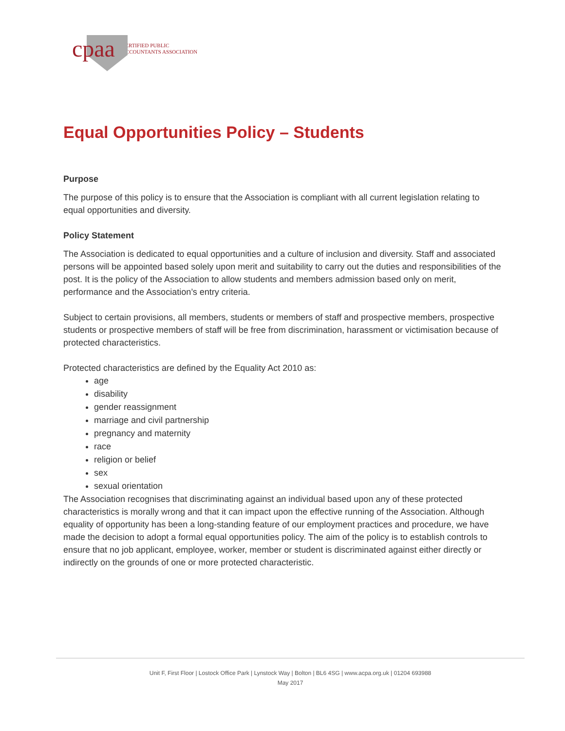cpaa CERTIFIED PUBLIC
ACCOUNTANTS ASSOCIATION
Equal Opportunities Policy – Students
Purpose
The purpose of this policy is to ensure that the Association is compliant with all current legislation relating to equal opportunities and diversity.
Policy Statement
The Association is dedicated to equal opportunities and a culture of inclusion and diversity. Staff and associated persons will be appointed based solely upon merit and suitability to carry out the duties and responsibilities of the post. It is the policy of the Association to allow students and members admission based only on merit, performance and the Association’s entry criteria.
Subject to certain provisions, all members, students or members of staff and prospective members, prospective students or prospective members of staff will be free from discrimination, harassment or victimisation because of protected characteristics.
Protected characteristics are defined by the Equality Act 2010 as:
age
disability
gender reassignment
marriage and civil partnership
pregnancy and maternity
race
religion or belief
sex
sexual orientation
The Association recognises that discriminating against an individual based upon any of these protected characteristics is morally wrong and that it can impact upon the effective running of the Association. Although equality of opportunity has been a long-standing feature of our employment practices and procedure, we have made the decision to adopt a formal equal opportunities policy. The aim of the policy is to establish controls to ensure that no job applicant, employee, worker, member or student is discriminated against either directly or indirectly on the grounds of one or more protected characteristic.
Unit F, First Floor | Lostock Office Park | Lynstock Way | Bolton | BL6 4SG | www.acpa.org.uk | 01204 693988
May 2017